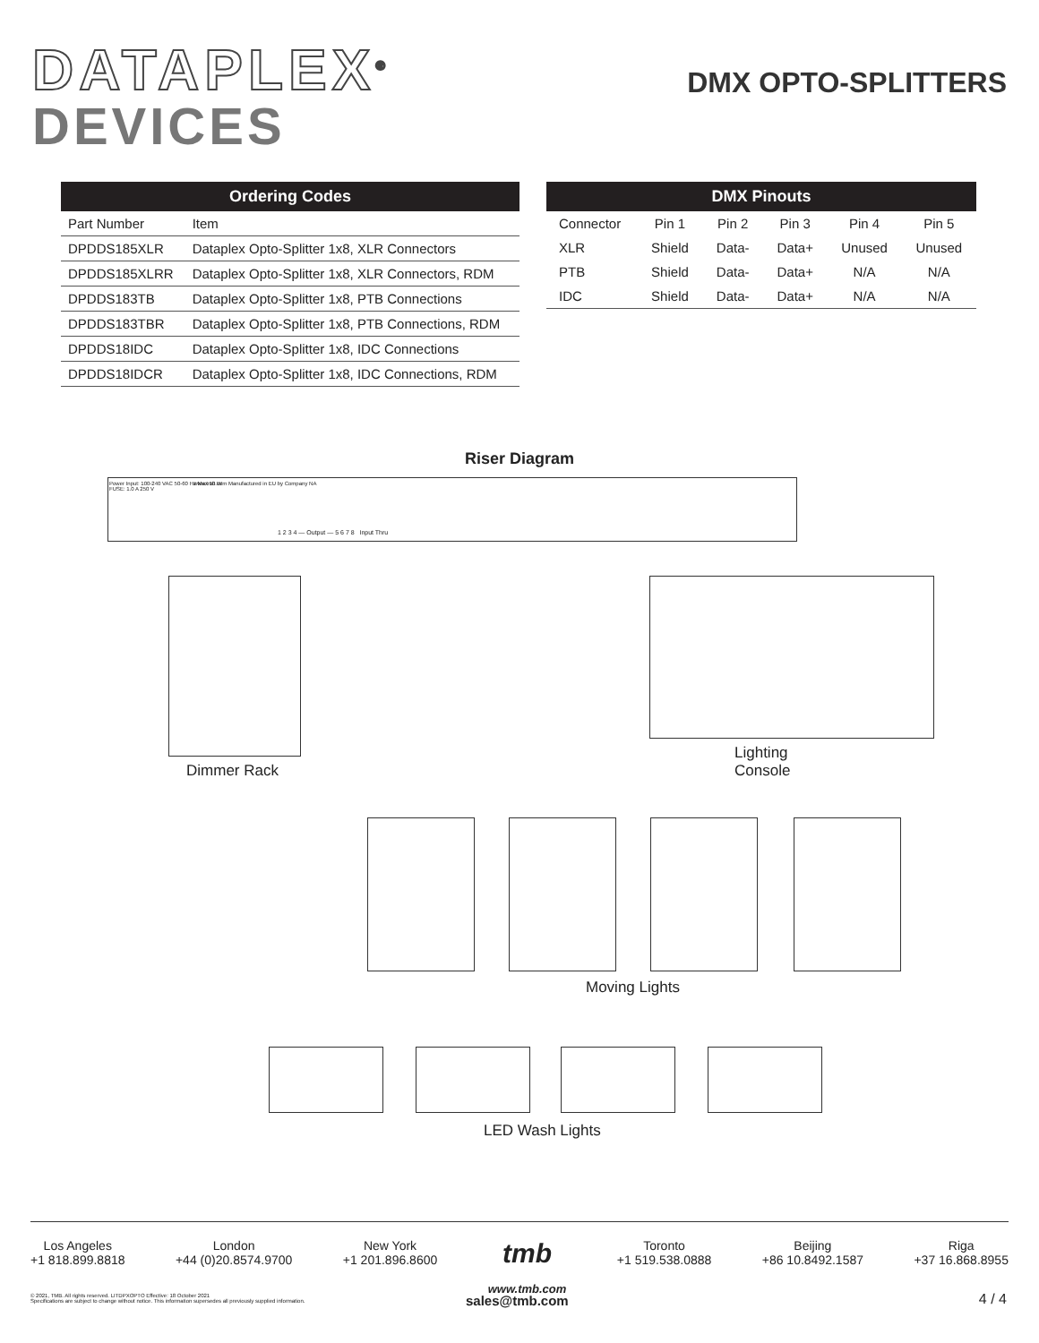DATAPLEX<sup>®</sup>
DEVICES
DMX OPTO-SPLITTERS
| Ordering Codes | |
| --- | --- |
| Part Number | Item |
| DPDDS185XLR | Dataplex Opto-Splitter 1x8, XLR Connectors |
| DPDDS185XLRR | Dataplex Opto-Splitter 1x8, XLR Connectors, RDM |
| DPDDS183TB | Dataplex Opto-Splitter 1x8, PTB Connections |
| DPDDS183TBR | Dataplex Opto-Splitter 1x8, PTB Connections, RDM |
| DPDDS18IDC | Dataplex Opto-Splitter 1x8, IDC Connections |
| DPDDS18IDCR | Dataplex Opto-Splitter 1x8, IDC Connections, RDM |
| DMX Pinouts | | | | | |
| --- | --- | --- | --- | --- | --- |
| Connector | Pin 1 | Pin 2 | Pin 3 | Pin 4 | Pin 5 |
| XLR | Shield | Data- | Data+ | Unused | Unused |
| PTB | Shield | Data- | Data+ | N/A | N/A |
| IDC | Shield | Data- | Data+ | N/A | N/A |
Riser Diagram
Power Input: 100-240 VAC 50-60 Hz Max 10 W
FUSE: 1.0 A 250 V
www.tmb.com Manufactured in EU by Company NA
1 2 3 4 — Output — 5 6 7 8 Input Thru
Dimmer Rack
Lighting Console
Moving Lights
LED Wash Lights
Los Angeles
+1 818.899.8818
London
+44 (0)20.8574.9700
New York
+1 201.896.8600
tmb
www.tmb.com
Toronto
+1 519.538.0888
Beijing
+86 10.8492.1587
Riga
+37 16.868.8955
© 2021, TMB. All rights reserved. LITDPXOPTO Effective: 18 October 2021
Specifications are subject to change without notice. This information supersedes all previously supplied information.
sales@tmb.com 4 / 4